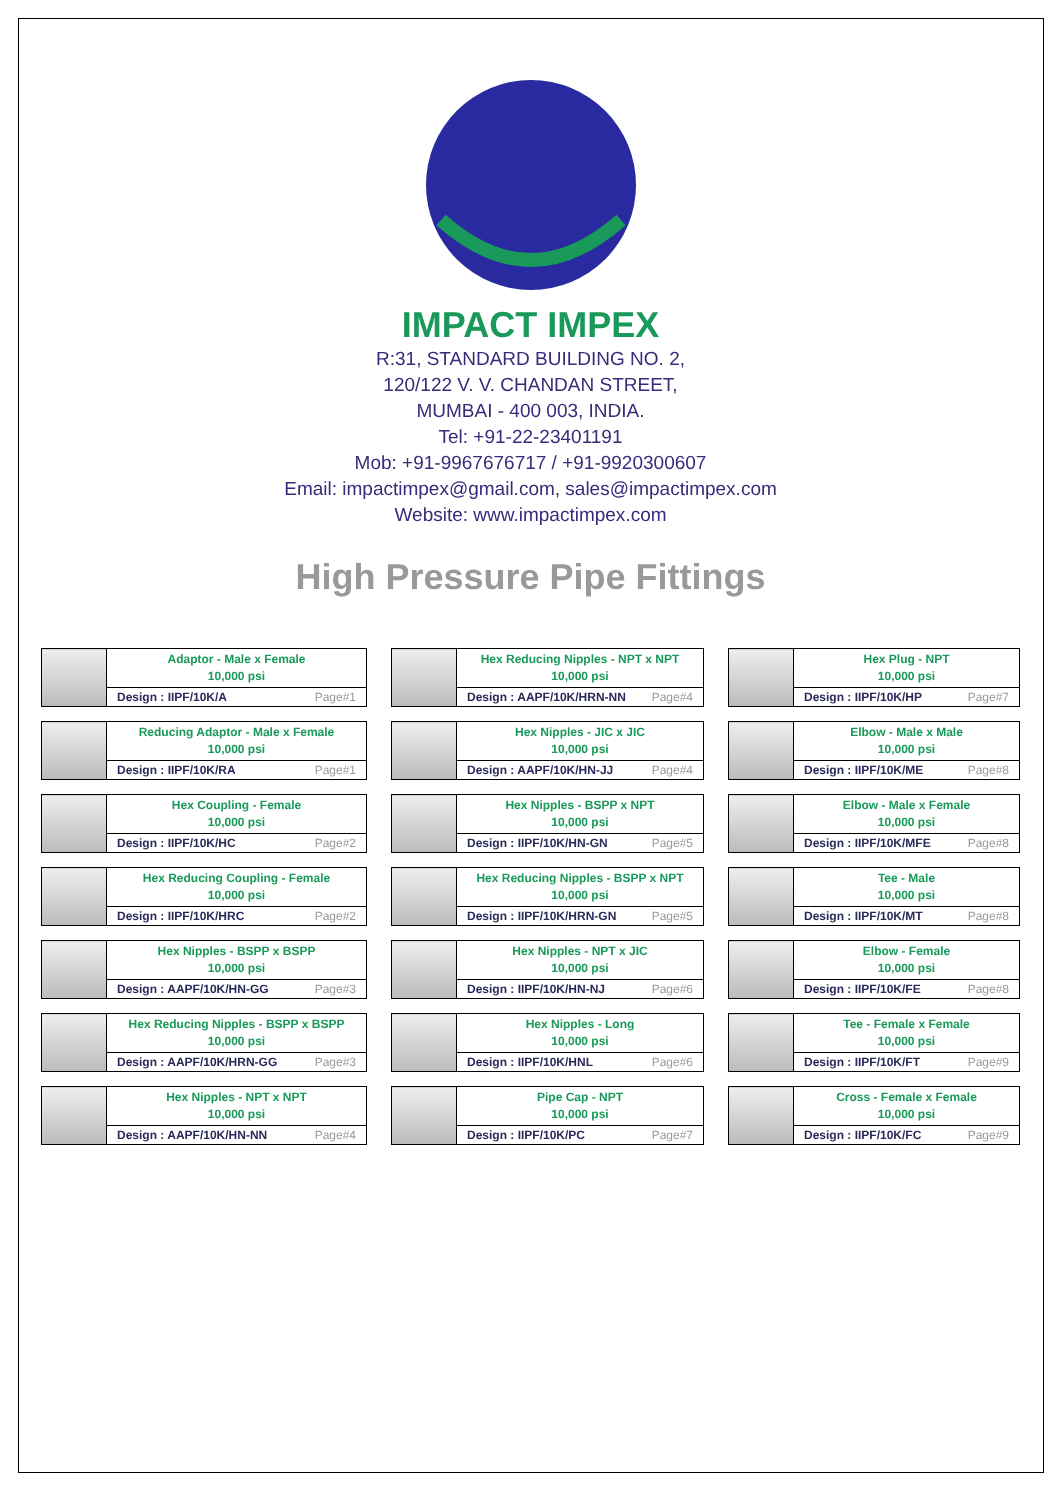IMPACT IMPEX
R:31, STANDARD BUILDING NO. 2,
120/122 V. V. CHANDAN STREET,
MUMBAI - 400 003, INDIA.
Tel: +91-22-23401191
Mob: +91-9967676717 / +91-9920300607
Email: impactimpex@gmail.com, sales@impactimpex.com
Website: www.impactimpex.com
High Pressure Pipe Fittings
| | Adaptor - Male x Female 10,000 psi |
| | Design : IIPF/10K/A Page#1 |
| | Hex Reducing Nipples - NPT x NPT 10,000 psi |
| | Design : AAPF/10K/HRN-NN Page#4 |
| | Hex Plug - NPT 10,000 psi |
| | Design : IIPF/10K/HP Page#7 |
| | Reducing Adaptor - Male x Female 10,000 psi |
| | Design : IIPF/10K/RA Page#1 |
| | Hex Nipples - JIC x JIC 10,000 psi |
| | Design : AAPF/10K/HN-JJ Page#4 |
| | Elbow - Male x Male 10,000 psi |
| | Design : IIPF/10K/ME Page#8 |
| | Hex Coupling - Female 10,000 psi |
| | Design : IIPF/10K/HC Page#2 |
| | Hex Nipples - BSPP x NPT 10,000 psi |
| | Design : IIPF/10K/HN-GN Page#5 |
| | Elbow - Male x Female 10,000 psi |
| | Design : IIPF/10K/MFE Page#8 |
| | Hex Reducing Coupling - Female 10,000 psi |
| | Design : IIPF/10K/HRC Page#2 |
| | Hex Reducing Nipples - BSPP x NPT 10,000 psi |
| | Design : IIPF/10K/HRN-GN Page#5 |
| | Tee - Male 10,000 psi |
| | Design : IIPF/10K/MT Page#8 |
| | Hex Nipples - BSPP x BSPP 10,000 psi |
| | Design : AAPF/10K/HN-GG Page#3 |
| | Hex Nipples - NPT x JIC 10,000 psi |
| | Design : IIPF/10K/HN-NJ Page#6 |
| | Elbow - Female 10,000 psi |
| | Design : IIPF/10K/FE Page#8 |
| | Hex Reducing Nipples - BSPP x BSPP 10,000 psi |
| | Design : AAPF/10K/HRN-GG Page#3 |
| | Hex Nipples - Long 10,000 psi |
| | Design : IIPF/10K/HNL Page#6 |
| | Tee - Female x Female 10,000 psi |
| | Design : IIPF/10K/FT Page#9 |
| | Hex Nipples - NPT x NPT 10,000 psi |
| | Design : AAPF/10K/HN-NN Page#4 |
| | Pipe Cap - NPT 10,000 psi |
| | Design : IIPF/10K/PC Page#7 |
| | Cross - Female x Female 10,000 psi |
| | Design : IIPF/10K/FC Page#9 |